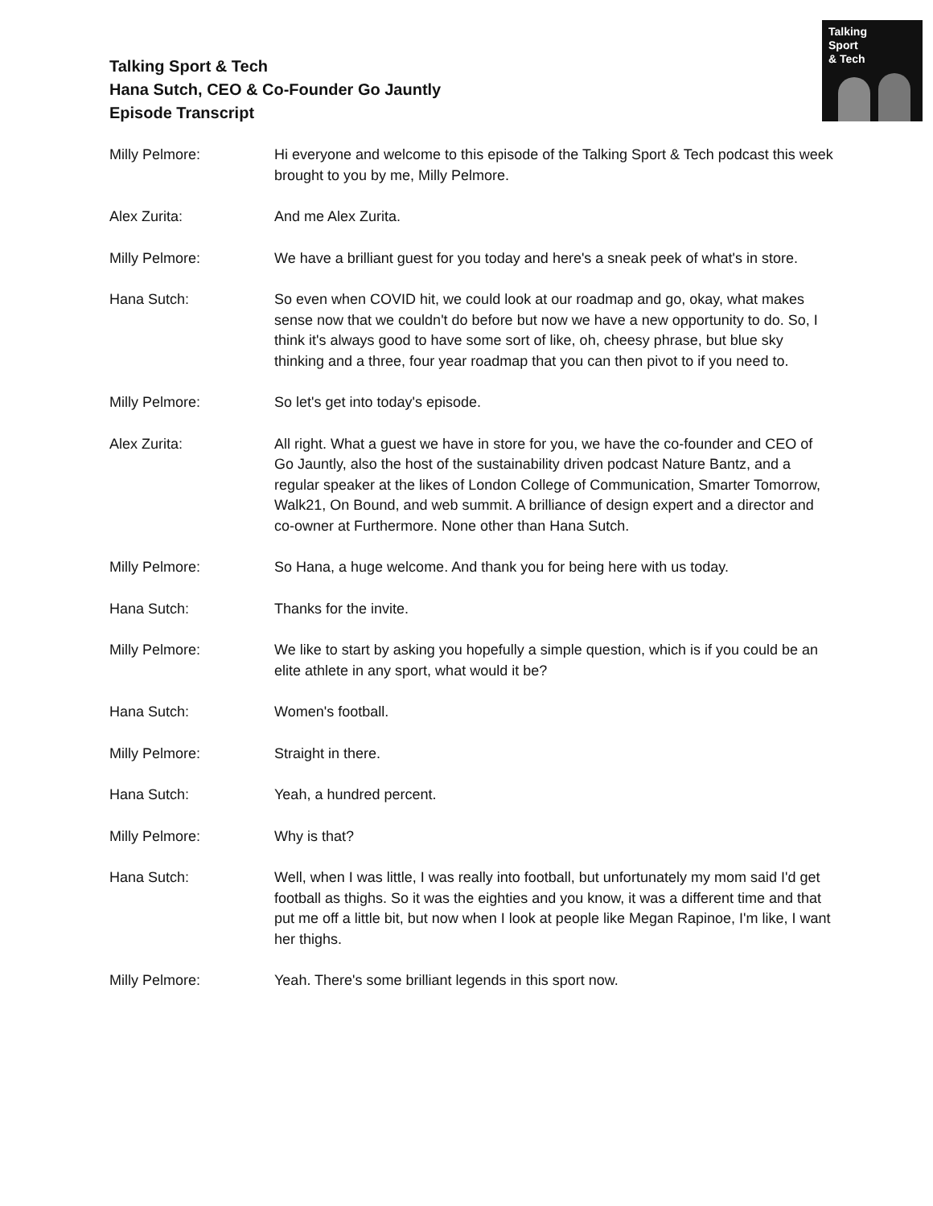Talking Sport & Tech
Hana Sutch, CEO & Co-Founder Go Jauntly
Episode Transcript
Talking
Sport
& Tech
Milly Pelmore: Hi everyone and welcome to this episode of the Talking Sport & Tech podcast this week brought to you by me, Milly Pelmore.
Alex Zurita: And me Alex Zurita.
Milly Pelmore: We have a brilliant guest for you today and here's a sneak peek of what's in store.
Hana Sutch: So even when COVID hit, we could look at our roadmap and go, okay, what makes sense now that we couldn't do before but now we have a new opportunity to do. So, I think it's always good to have some sort of like, oh, cheesy phrase, but blue sky thinking and a three, four year roadmap that you can then pivot to if you need to.
Milly Pelmore: So let's get into today's episode.
Alex Zurita: All right. What a guest we have in store for you, we have the co-founder and CEO of Go Jauntly, also the host of the sustainability driven podcast Nature Bantz, and a regular speaker at the likes of London College of Communication, Smarter Tomorrow, Walk21, On Bound, and web summit. A brilliance of design expert and a director and co-owner at Furthermore. None other than Hana Sutch.
Milly Pelmore: So Hana, a huge welcome. And thank you for being here with us today.
Hana Sutch: Thanks for the invite.
Milly Pelmore: We like to start by asking you hopefully a simple question, which is if you could be an elite athlete in any sport, what would it be?
Hana Sutch: Women's football.
Milly Pelmore: Straight in there.
Hana Sutch: Yeah, a hundred percent.
Milly Pelmore: Why is that?
Hana Sutch: Well, when I was little, I was really into football, but unfortunately my mom said I'd get football as thighs. So it was the eighties and you know, it was a different time and that put me off a little bit, but now when I look at people like Megan Rapinoe, I'm like, I want her thighs.
Milly Pelmore: Yeah. There's some brilliant legends in this sport now.